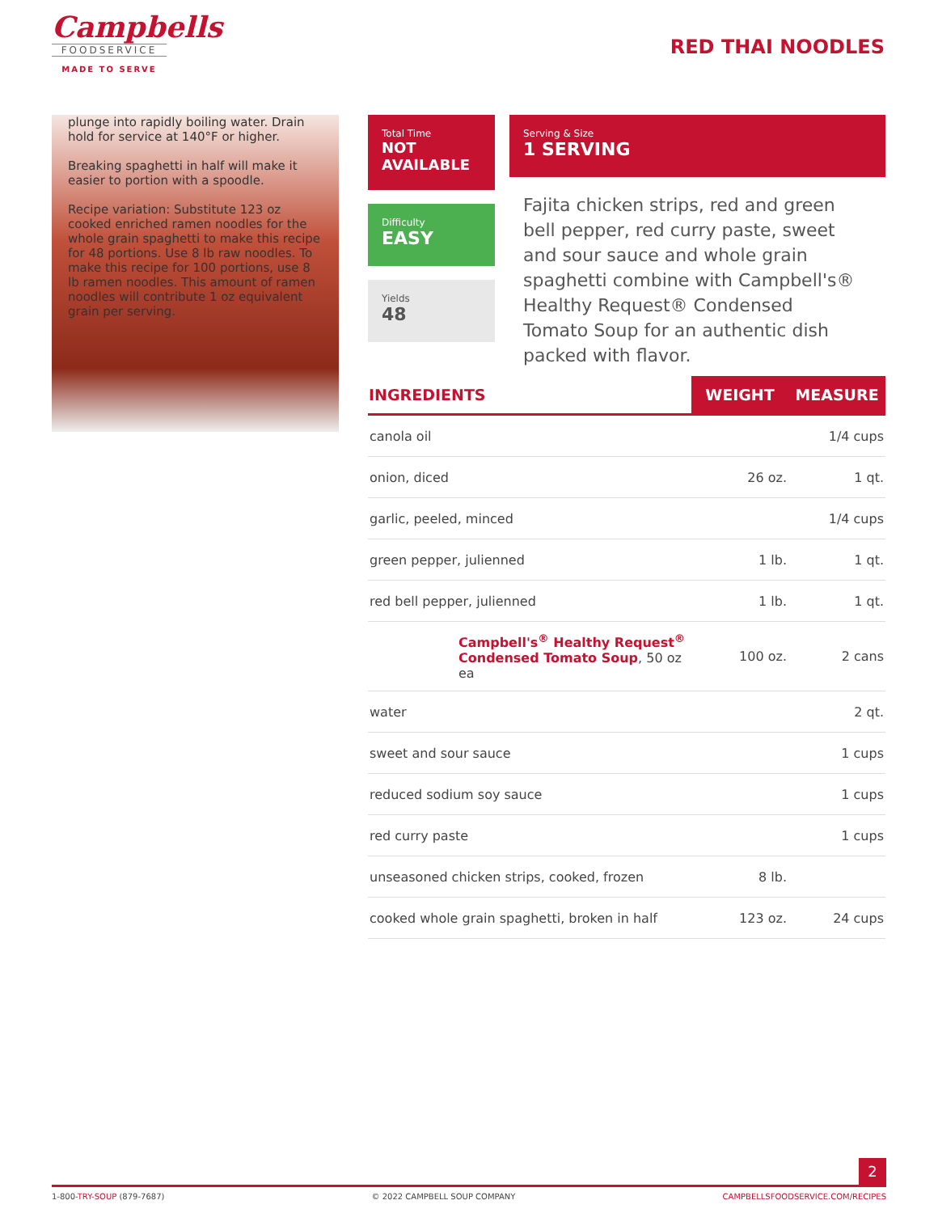Campbells
FOODSERVICE
MADE TO SERVE
RED THAI NOODLES
plunge into rapidly boiling water. Drain hold for service at 140°F or higher.
Breaking spaghetti in half will make it easier to portion with a spoodle.
Recipe variation: Substitute 123 oz cooked enriched ramen noodles for the whole grain spaghetti to make this recipe for 48 portions. Use 8 lb raw noodles. To make this recipe for 100 portions, use 8 lb ramen noodles. This amount of ramen noodles will contribute 1 oz equivalent grain per serving.
Total Time
NOT AVAILABLE
Serving & Size
1 SERVING
Difficulty
EASY
Yields
48
Fajita chicken strips, red and green bell pepper, red curry paste, sweet and sour sauce and whole grain spaghetti combine with Campbell's® Healthy Request® Condensed Tomato Soup for an authentic dish packed with flavor.
| INGREDIENTS | WEIGHT | MEASURE |
| --- | --- | --- |
| canola oil | | 1/4 cups |
| onion, diced | 26 oz. | 1 qt. |
| garlic, peeled, minced | | 1/4 cups |
| green pepper, julienned | 1 lb. | 1 qt. |
| red bell pepper, julienned | 1 lb. | 1 qt. |
| Campbell's<sup>®</sup> Healthy Request<sup>®</sup> Condensed Tomato Soup , 50 oz ea | 100 oz. | 2 cans |
| water | | 2 qt. |
| sweet and sour sauce | | 1 cups |
| reduced sodium soy sauce | | 1 cups |
| red curry paste | | 1 cups |
| unseasoned chicken strips, cooked, frozen | 8 lb. | |
| cooked whole grain spaghetti, broken in half | 123 oz. | 24 cups |
2
1-800-TRY-SOUP (879-7687) © 2022 CAMPBELL SOUP COMPANY CAMPBELLSFOODSERVICE.COM/RECIPES